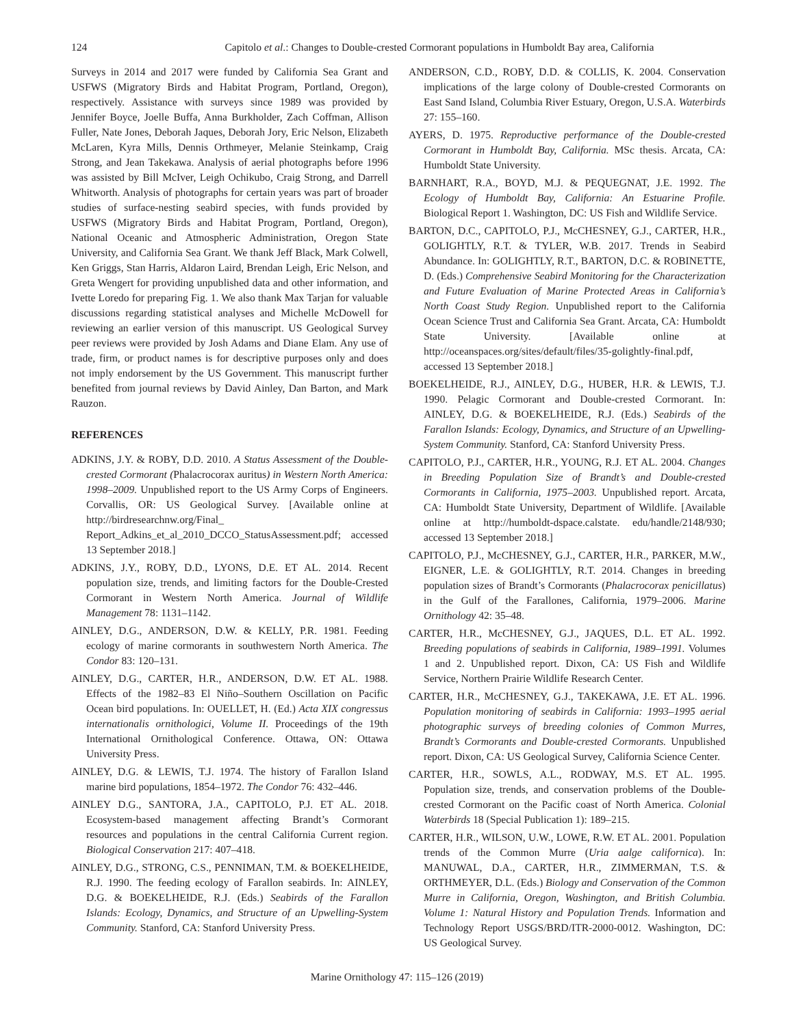124 Capitolo et al.: Changes to Double-crested Cormorant populations in Humboldt Bay area, California
Surveys in 2014 and 2017 were funded by California Sea Grant and USFWS (Migratory Birds and Habitat Program, Portland, Oregon), respectively. Assistance with surveys since 1989 was provided by Jennifer Boyce, Joelle Buffa, Anna Burkholder, Zach Coffman, Allison Fuller, Nate Jones, Deborah Jaques, Deborah Jory, Eric Nelson, Elizabeth McLaren, Kyra Mills, Dennis Orthmeyer, Melanie Steinkamp, Craig Strong, and Jean Takekawa. Analysis of aerial photographs before 1996 was assisted by Bill McIver, Leigh Ochikubo, Craig Strong, and Darrell Whitworth. Analysis of photographs for certain years was part of broader studies of surface-nesting seabird species, with funds provided by USFWS (Migratory Birds and Habitat Program, Portland, Oregon), National Oceanic and Atmospheric Administration, Oregon State University, and California Sea Grant. We thank Jeff Black, Mark Colwell, Ken Griggs, Stan Harris, Aldaron Laird, Brendan Leigh, Eric Nelson, and Greta Wengert for providing unpublished data and other information, and Ivette Loredo for preparing Fig. 1. We also thank Max Tarjan for valuable discussions regarding statistical analyses and Michelle McDowell for reviewing an earlier version of this manuscript. US Geological Survey peer reviews were provided by Josh Adams and Diane Elam. Any use of trade, firm, or product names is for descriptive purposes only and does not imply endorsement by the US Government. This manuscript further benefited from journal reviews by David Ainley, Dan Barton, and Mark Rauzon.
REFERENCES
ADKINS, J.Y. & ROBY, D.D. 2010. A Status Assessment of the Double-crested Cormorant (Phalacrocorax auritus) in Western North America: 1998–2009. Unpublished report to the US Army Corps of Engineers. Corvallis, OR: US Geological Survey. [Available online at http://birdresearchnw.org/Final_ Report_Adkins_et_al_2010_DCCO_StatusAssessment.pdf; accessed 13 September 2018.]
ADKINS, J.Y., ROBY, D.D., LYONS, D.E. ET AL. 2014. Recent population size, trends, and limiting factors for the Double-Crested Cormorant in Western North America. Journal of Wildlife Management 78: 1131–1142.
AINLEY, D.G., ANDERSON, D.W. & KELLY, P.R. 1981. Feeding ecology of marine cormorants in southwestern North America. The Condor 83: 120–131.
AINLEY, D.G., CARTER, H.R., ANDERSON, D.W. ET AL. 1988. Effects of the 1982–83 El Niño–Southern Oscillation on Pacific Ocean bird populations. In: OUELLET, H. (Ed.) Acta XIX congressus internationalis ornithologici, Volume II. Proceedings of the 19th International Ornithological Conference. Ottawa, ON: Ottawa University Press.
AINLEY, D.G. & LEWIS, T.J. 1974. The history of Farallon Island marine bird populations, 1854–1972. The Condor 76: 432–446.
AINLEY D.G., SANTORA, J.A., CAPITOLO, P.J. ET AL. 2018. Ecosystem-based management affecting Brandt’s Cormorant resources and populations in the central California Current region. Biological Conservation 217: 407–418.
AINLEY, D.G., STRONG, C.S., PENNIMAN, T.M. & BOEKELHEIDE, R.J. 1990. The feeding ecology of Farallon seabirds. In: AINLEY, D.G. & BOEKELHEIDE, R.J. (Eds.) Seabirds of the Farallon Islands: Ecology, Dynamics, and Structure of an Upwelling-System Community. Stanford, CA: Stanford University Press.
ANDERSON, C.D., ROBY, D.D. & COLLIS, K. 2004. Conservation implications of the large colony of Double-crested Cormorants on East Sand Island, Columbia River Estuary, Oregon, U.S.A. Waterbirds 27: 155–160.
AYERS, D. 1975. Reproductive performance of the Double-crested Cormorant in Humboldt Bay, California. MSc thesis. Arcata, CA: Humboldt State University.
BARNHART, R.A., BOYD, M.J. & PEQUEGNAT, J.E. 1992. The Ecology of Humboldt Bay, California: An Estuarine Profile. Biological Report 1. Washington, DC: US Fish and Wildlife Service.
BARTON, D.C., CAPITOLO, P.J., McCHESNEY, G.J., CARTER, H.R., GOLIGHTLY, R.T. & TYLER, W.B. 2017. Trends in Seabird Abundance. In: GOLIGHTLY, R.T., BARTON, D.C. & ROBINETTE, D. (Eds.) Comprehensive Seabird Monitoring for the Characterization and Future Evaluation of Marine Protected Areas in California’s North Coast Study Region. Unpublished report to the California Ocean Science Trust and California Sea Grant. Arcata, CA: Humboldt State University. [Available online at http://oceanspaces.org/sites/default/files/35-golightly-final.pdf, accessed 13 September 2018.]
BOEKELHEIDE, R.J., AINLEY, D.G., HUBER, H.R. & LEWIS, T.J. 1990. Pelagic Cormorant and Double-crested Cormorant. In: AINLEY, D.G. & BOEKELHEIDE, R.J. (Eds.) Seabirds of the Farallon Islands: Ecology, Dynamics, and Structure of an Upwelling-System Community. Stanford, CA: Stanford University Press.
CAPITOLO, P.J., CARTER, H.R., YOUNG, R.J. ET AL. 2004. Changes in Breeding Population Size of Brandt’s and Double-crested Cormorants in California, 1975–2003. Unpublished report. Arcata, CA: Humboldt State University, Department of Wildlife. [Available online at http://humboldt-dspace.calstate. edu/handle/2148/930; accessed 13 September 2018.]
CAPITOLO, P.J., McCHESNEY, G.J., CARTER, H.R., PARKER, M.W., EIGNER, L.E. & GOLIGHTLY, R.T. 2014. Changes in breeding population sizes of Brandt’s Cormorants (Phalacrocorax penicillatus) in the Gulf of the Farallones, California, 1979–2006. Marine Ornithology 42: 35–48.
CARTER, H.R., McCHESNEY, G.J., JAQUES, D.L. ET AL. 1992. Breeding populations of seabirds in California, 1989–1991. Volumes 1 and 2. Unpublished report. Dixon, CA: US Fish and Wildlife Service, Northern Prairie Wildlife Research Center.
CARTER, H.R., McCHESNEY, G.J., TAKEKAWA, J.E. ET AL. 1996. Population monitoring of seabirds in California: 1993–1995 aerial photographic surveys of breeding colonies of Common Murres, Brandt’s Cormorants and Double-crested Cormorants. Unpublished report. Dixon, CA: US Geological Survey, California Science Center.
CARTER, H.R., SOWLS, A.L., RODWAY, M.S. ET AL. 1995. Population size, trends, and conservation problems of the Double-crested Cormorant on the Pacific coast of North America. Colonial Waterbirds 18 (Special Publication 1): 189–215.
CARTER, H.R., WILSON, U.W., LOWE, R.W. ET AL. 2001. Population trends of the Common Murre (Uria aalge californica). In: MANUWAL, D.A., CARTER, H.R., ZIMMERMAN, T.S. & ORTHMEYER, D.L. (Eds.) Biology and Conservation of the Common Murre in California, Oregon, Washington, and British Columbia. Volume 1: Natural History and Population Trends. Information and Technology Report USGS/BRD/ITR-2000-0012. Washington, DC: US Geological Survey.
Marine Ornithology 47: 115–126 (2019)